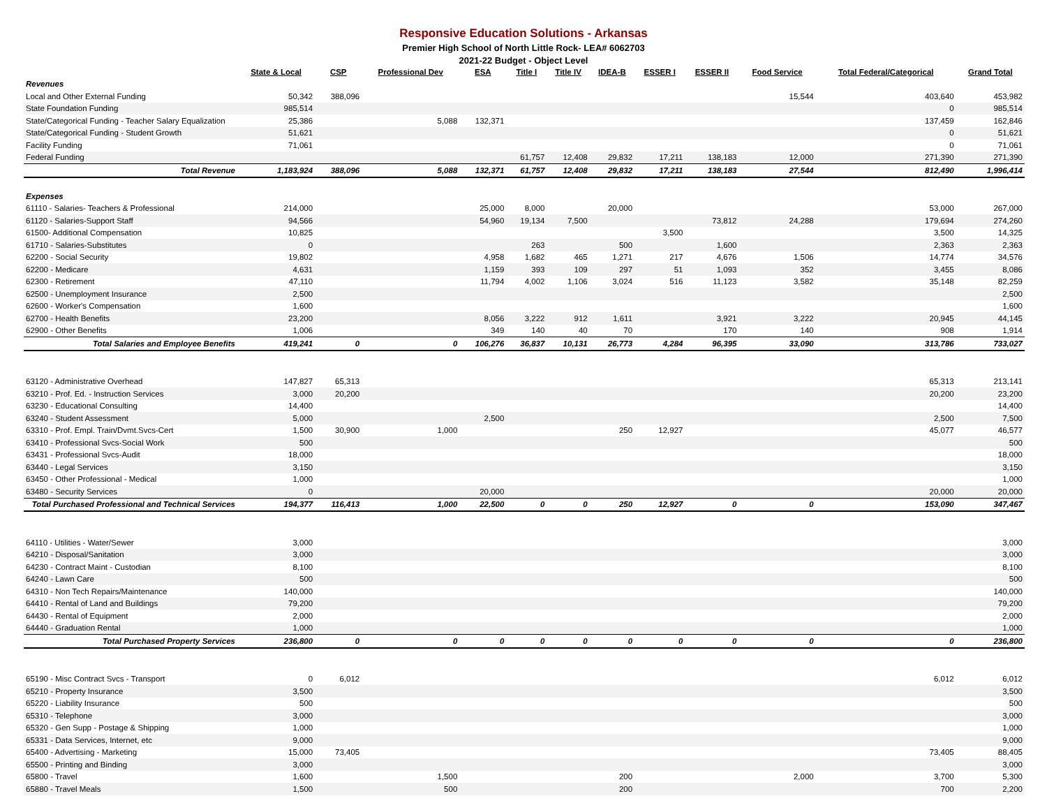Responsive Education Solutions - Arkansas
Premier High School of North Little Rock- LEA# 6062703
2021-22 Budget - Object Level
| | State & Local | CSP | Professional Dev | ESA | Title I | Title IV | IDEA-B | ESSER I | ESSER II | Food Service | Total Federal/Categorical | Grand Total |
| --- | --- | --- | --- | --- | --- | --- | --- | --- | --- | --- | --- | --- |
| Revenues | | | | | | | | | | | | |
| Local and Other External Funding | 50,342 | 388,096 | | | | | | | | 15,544 | 403,640 | 453,982 |
| State Foundation Funding | 985,514 | | | | | | | | | | 0 | 985,514 |
| State/Categorical Funding - Teacher Salary Equalization | 25,386 | | 5,088 | 132,371 | | | | | | | 137,459 | 162,846 |
| State/Categorical Funding - Student Growth | 51,621 | | | | | | | | | | 0 | 51,621 |
| Facility Funding | 71,061 | | | | | | | | | | 0 | 71,061 |
| Federal Funding | | | | | 61,757 | 12,408 | 29,832 | 17,211 | 138,183 | 12,000 | 271,390 | 271,390 |
| Total Revenue | 1,183,924 | 388,096 | 5,088 | 132,371 | 61,757 | 12,408 | 29,832 | 17,211 | 138,183 | 27,544 | 812,490 | 1,996,414 |
| Expenses | | | | | | | | | | | | |
| 61110 - Salaries- Teachers & Professional | 214,000 | | | 25,000 | 8,000 | | 20,000 | | | | 53,000 | 267,000 |
| 61120 - Salaries-Support Staff | 94,566 | | | 54,960 | 19,134 | 7,500 | | | 73,812 | 24,288 | 179,694 | 274,260 |
| 61500- Additional Compensation | 10,825 | | | | | | | 3,500 | | | 3,500 | 14,325 |
| 61710 - Salaries-Substitutes | 0 | | | | 263 | | 500 | | 1,600 | | 2,363 | 2,363 |
| 62200 - Social Security | 19,802 | | | 4,958 | 1,682 | 465 | 1,271 | 217 | 4,676 | 1,506 | 14,774 | 34,576 |
| 62200 - Medicare | 4,631 | | | 1,159 | 393 | 109 | 297 | 51 | 1,093 | 352 | 3,455 | 8,086 |
| 62300 - Retirement | 47,110 | | | 11,794 | 4,002 | 1,106 | 3,024 | 516 | 11,123 | 3,582 | 35,148 | 82,259 |
| 62500 - Unemployment Insurance | 2,500 | | | | | | | | | | | 2,500 |
| 62600 - Worker's Compensation | 1,600 | | | | | | | | | | | 1,600 |
| 62700 - Health Benefits | 23,200 | | | 8,056 | 3,222 | 912 | 1,611 | | 3,921 | 3,222 | 20,945 | 44,145 |
| 62900 - Other Benefits | 1,006 | | | 349 | 140 | 40 | 70 | | 170 | 140 | 908 | 1,914 |
| Total Salaries and Employee Benefits | 419,241 | 0 | 0 | 106,276 | 36,837 | 10,131 | 26,773 | 4,284 | 96,395 | 33,090 | 313,786 | 733,027 |
| 63120 - Administrative Overhead | 147,827 | 65,313 | | | | | | | | | 65,313 | 213,141 |
| 63210 - Prof. Ed. - Instruction Services | 3,000 | 20,200 | | | | | | | | | 20,200 | 23,200 |
| 63230 - Educational Consulting | 14,400 | | | | | | | | | | | 14,400 |
| 63240 - Student Assessment | 5,000 | | | 2,500 | | | | | | | 2,500 | 7,500 |
| 63310 - Prof. Empl. Train/Dvmt.Svcs-Cert | 1,500 | 30,900 | 1,000 | | | | 250 | 12,927 | | | 45,077 | 46,577 |
| 63410 - Professional Svcs-Social Work | 500 | | | | | | | | | | | 500 |
| 63431 - Professional Svcs-Audit | 18,000 | | | | | | | | | | | 18,000 |
| 63440 - Legal Services | 3,150 | | | | | | | | | | | 3,150 |
| 63450 - Other Professional - Medical | 1,000 | | | | | | | | | | | 1,000 |
| 63480 - Security Services | 0 | | | 20,000 | | | | | | | 20,000 | 20,000 |
| Total Purchased Professional and Technical Services | 194,377 | 116,413 | 1,000 | 22,500 | 0 | 0 | 250 | 12,927 | 0 | 0 | 153,090 | 347,467 |
| 64110 - Utilities - Water/Sewer | 3,000 | | | | | | | | | | | 3,000 |
| 64210 - Disposal/Sanitation | 3,000 | | | | | | | | | | | 3,000 |
| 64230 - Contract Maint - Custodian | 8,100 | | | | | | | | | | | 8,100 |
| 64240 - Lawn Care | 500 | | | | | | | | | | | 500 |
| 64310 - Non Tech Repairs/Maintenance | 140,000 | | | | | | | | | | | 140,000 |
| 64410 - Rental of Land and Buildings | 79,200 | | | | | | | | | | | 79,200 |
| 64430 - Rental of Equipment | 2,000 | | | | | | | | | | | 2,000 |
| 64440 - Graduation Rental | 1,000 | | | | | | | | | | | 1,000 |
| Total Purchased Property Services | 236,800 | 0 | 0 | 0 | 0 | 0 | 0 | 0 | 0 | 0 | 0 | 236,800 |
| 65190 - Misc Contract Svcs - Transport | 0 | 6,012 | | | | | | | | | 6,012 | 6,012 |
| 65210 - Property Insurance | 3,500 | | | | | | | | | | | 3,500 |
| 65220 - Liability Insurance | 500 | | | | | | | | | | | 500 |
| 65310 - Telephone | 3,000 | | | | | | | | | | | 3,000 |
| 65320 - Gen Supp - Postage & Shipping | 1,000 | | | | | | | | | | | 1,000 |
| 65331 - Data Services, Internet, etc | 9,000 | | | | | | | | | | | 9,000 |
| 65400 - Advertising - Marketing | 15,000 | 73,405 | | | | | | | | | 73,405 | 88,405 |
| 65500 - Printing and Binding | 3,000 | | | | | | | | | | | 3,000 |
| 65800 - Travel | 1,600 | | 1,500 | | | | 200 | | | 2,000 | 3,700 | 5,300 |
| 65880 - Travel Meals | 1,500 | | 500 | | | | 200 | | | | 700 | 2,200 |